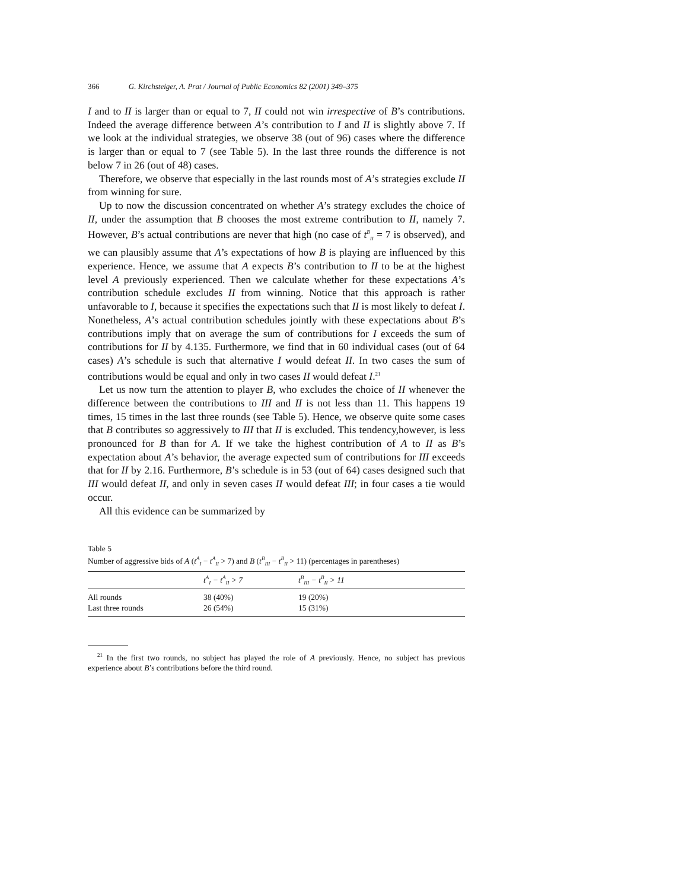366 G. Kirchsteiger, A. Prat / Journal of Public Economics 82 (2001) 349–375
I and to II is larger than or equal to 7, II could not win irrespective of B’s contributions. Indeed the average difference between A’s contribution to I and II is slightly above 7. If we look at the individual strategies, we observe 38 (out of 96) cases where the difference is larger than or equal to 7 (see Table 5). In the last three rounds the difference is not below 7 in 26 (out of 48) cases.
Therefore, we observe that especially in the last rounds most of A’s strategies exclude II from winning for sure.
Up to now the discussion concentrated on whether A’s strategy excludes the choice of II, under the assumption that B chooses the most extreme contribution to II, namely 7. However, B’s actual contributions are never that high (no case of t<sup>B</sup><sub>II</sub> = 7 is observed), and we can plausibly assume that A’s expectations of how B is playing are influenced by this experience. Hence, we assume that A expects B’s contribution to II to be at the highest level A previously experienced. Then we calculate whether for these expectations A’s contribution schedule excludes II from winning. Notice that this approach is rather unfavorable to I, because it specifies the expectations such that II is most likely to defeat I. Nonetheless, A’s actual contribution schedules jointly with these expectations about B’s contributions imply that on average the sum of contributions for I exceeds the sum of contributions for II by 4.135. Furthermore, we find that in 60 individual cases (out of 64 cases) A’s schedule is such that alternative I would defeat II. In two cases the sum of contributions would be equal and only in two cases II would defeat I.<sup>21</sup>
Let us now turn the attention to player B, who excludes the choice of II whenever the difference between the contributions to III and II is not less than 11. This happens 19 times, 15 times in the last three rounds (see Table 5). Hence, we observe quite some cases that B contributes so aggressively to III that II is excluded. This tendency,however, is less pronounced for B than for A. If we take the highest contribution of A to II as B’s expectation about A’s behavior, the average expected sum of contributions for III exceeds that for II by 2.16. Furthermore, B’s schedule is in 53 (out of 64) cases designed such that III would defeat II, and only in seven cases II would defeat III; in four cases a tie would occur.
All this evidence can be summarized by
Table 5
Number of aggressive bids of A (t<sup>A</sup><sub>I</sub> − t<sup>A</sup><sub>II</sub> > 7) and B (t<sup>B</sup><sub>III</sub> − t<sup>B</sup><sub>II</sub> > 11) (percentages in parentheses)
| | t<sup>A</sup><sub>I</sub> − t<sup>A</sup><sub>II</sub> > 7 | t<sup>B</sup><sub>III</sub> − t<sup>B</sup><sub>II</sub> > 11 |
| --- | --- | --- |
| All rounds | 38 (40%) | 19 (20%) |
| Last three rounds | 26 (54%) | 15 (31%) |
<sup>21</sup> In the first two rounds, no subject has played the role of A previously. Hence, no subject has previous experience about B’s contributions before the third round.